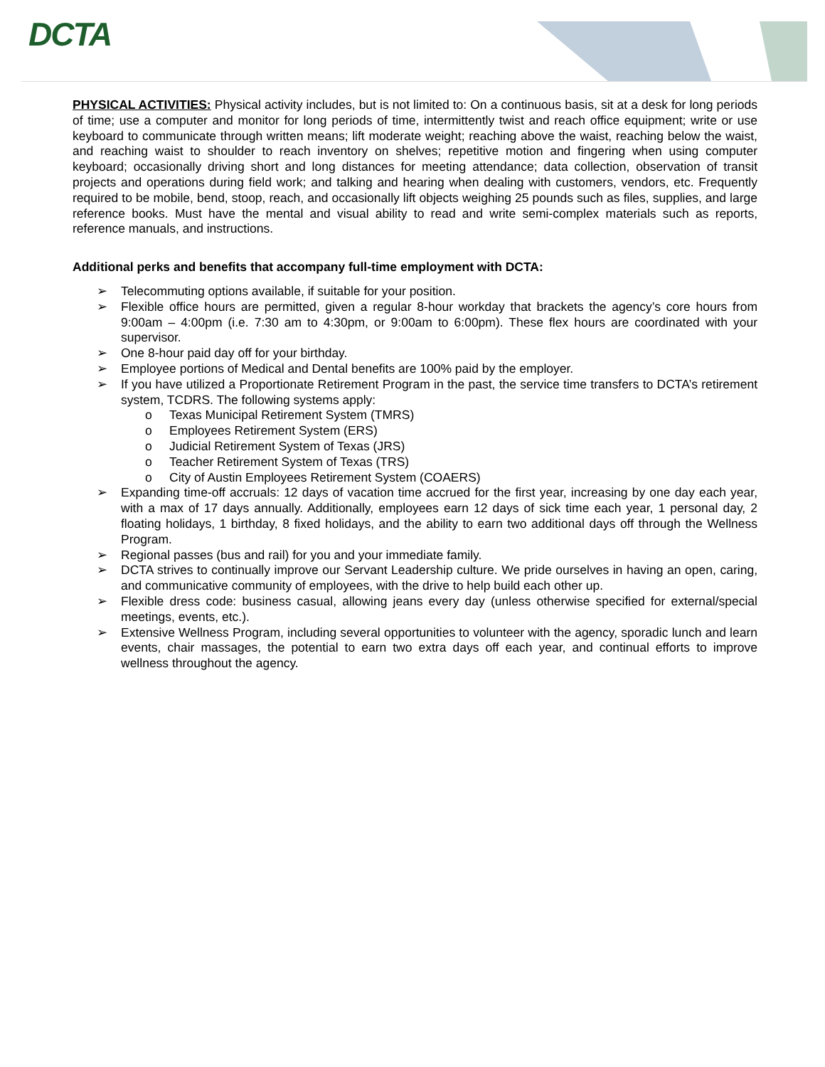DCTA
PHYSICAL ACTIVITIES: Physical activity includes, but is not limited to: On a continuous basis, sit at a desk for long periods of time; use a computer and monitor for long periods of time, intermittently twist and reach office equipment; write or use keyboard to communicate through written means; lift moderate weight; reaching above the waist, reaching below the waist, and reaching waist to shoulder to reach inventory on shelves; repetitive motion and fingering when using computer keyboard; occasionally driving short and long distances for meeting attendance; data collection, observation of transit projects and operations during field work; and talking and hearing when dealing with customers, vendors, etc. Frequently required to be mobile, bend, stoop, reach, and occasionally lift objects weighing 25 pounds such as files, supplies, and large reference books. Must have the mental and visual ability to read and write semi-complex materials such as reports, reference manuals, and instructions.
Additional perks and benefits that accompany full-time employment with DCTA:
➢ Telecommuting options available, if suitable for your position.
➢ Flexible office hours are permitted, given a regular 8-hour workday that brackets the agency’s core hours from 9:00am – 4:00pm (i.e. 7:30 am to 4:30pm, or 9:00am to 6:00pm). These flex hours are coordinated with your supervisor.
➢ One 8-hour paid day off for your birthday.
➢ Employee portions of Medical and Dental benefits are 100% paid by the employer.
➢ If you have utilized a Proportionate Retirement Program in the past, the service time transfers to DCTA’s retirement system, TCDRS. The following systems apply:
o Texas Municipal Retirement System (TMRS)
o Employees Retirement System (ERS)
o Judicial Retirement System of Texas (JRS)
o Teacher Retirement System of Texas (TRS)
o City of Austin Employees Retirement System (COAERS)
➢ Expanding time-off accruals: 12 days of vacation time accrued for the first year, increasing by one day each year, with a max of 17 days annually. Additionally, employees earn 12 days of sick time each year, 1 personal day, 2 floating holidays, 1 birthday, 8 fixed holidays, and the ability to earn two additional days off through the Wellness Program.
➢ Regional passes (bus and rail) for you and your immediate family.
➢ DCTA strives to continually improve our Servant Leadership culture. We pride ourselves in having an open, caring, and communicative community of employees, with the drive to help build each other up.
➢ Flexible dress code: business casual, allowing jeans every day (unless otherwise specified for external/special meetings, events, etc.).
➢ Extensive Wellness Program, including several opportunities to volunteer with the agency, sporadic lunch and learn events, chair massages, the potential to earn two extra days off each year, and continual efforts to improve wellness throughout the agency.